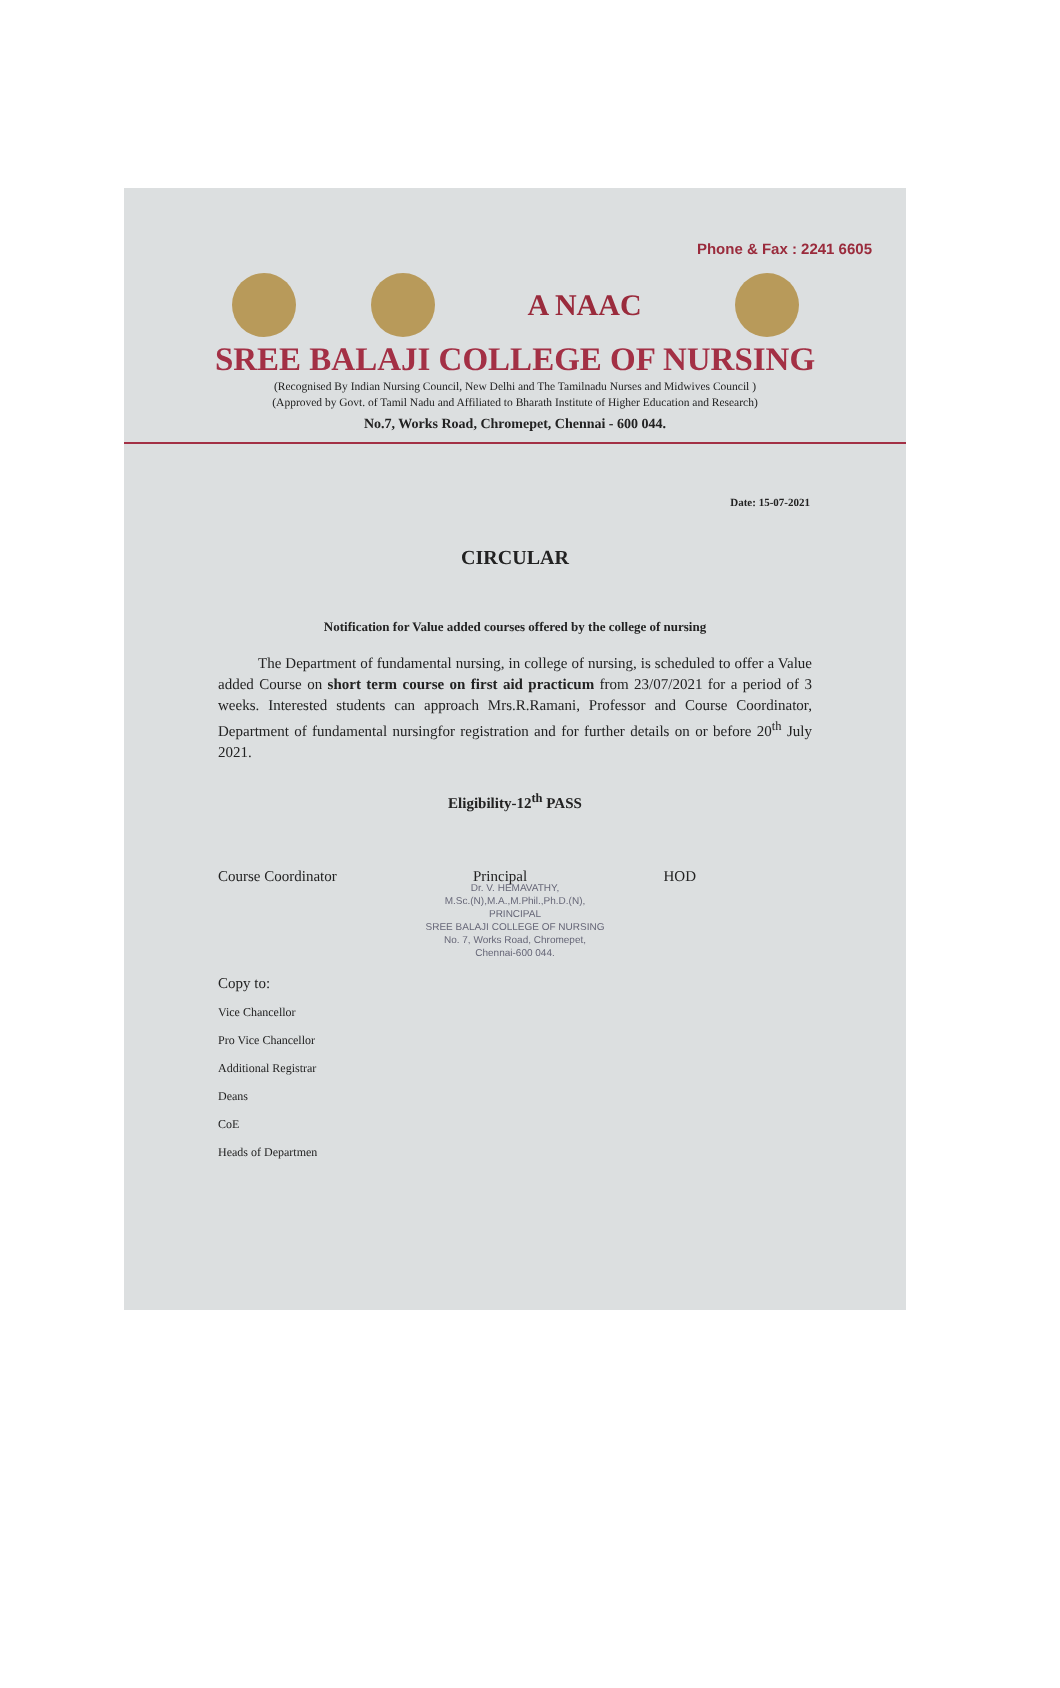Phone & Fax : 2241 6605
A NAAC
SREE BALAJI COLLEGE OF NURSING
(Recognised By Indian Nursing Council, New Delhi and The Tamilnadu Nurses and Midwives Council )
(Approved by Govt. of Tamil Nadu and Affiliated to Bharath Institute of Higher Education and Research)
No.7, Works Road, Chromepet, Chennai - 600 044.
Date: 15-07-2021
CIRCULAR
Notification for Value added courses offered by the college of nursing
The Department of fundamental nursing, in college of nursing, is scheduled to offer a Value added Course on short term course on first aid practicum from 23/07/2021 for a period of 3 weeks. Interested students can approach Mrs.R.Ramani, Professor and Course Coordinator, Department of fundamental nursingfor registration and for further details on or before 20<sup>th</sup> July 2021.
Eligibility-12<sup>th</sup> PASS
Course Coordinator Principal HOD
Dr. V. HEMAVATHY,
M.Sc.(N),M.A.,M.Phil.,Ph.D.(N),
PRINCIPAL
SREE BALAJI COLLEGE OF NURSING
No. 7, Works Road, Chromepet,
Chennai-600 044.
Copy to:
Vice Chancellor
Pro Vice Chancellor
Additional Registrar
Deans
CoE
Heads of Departmen